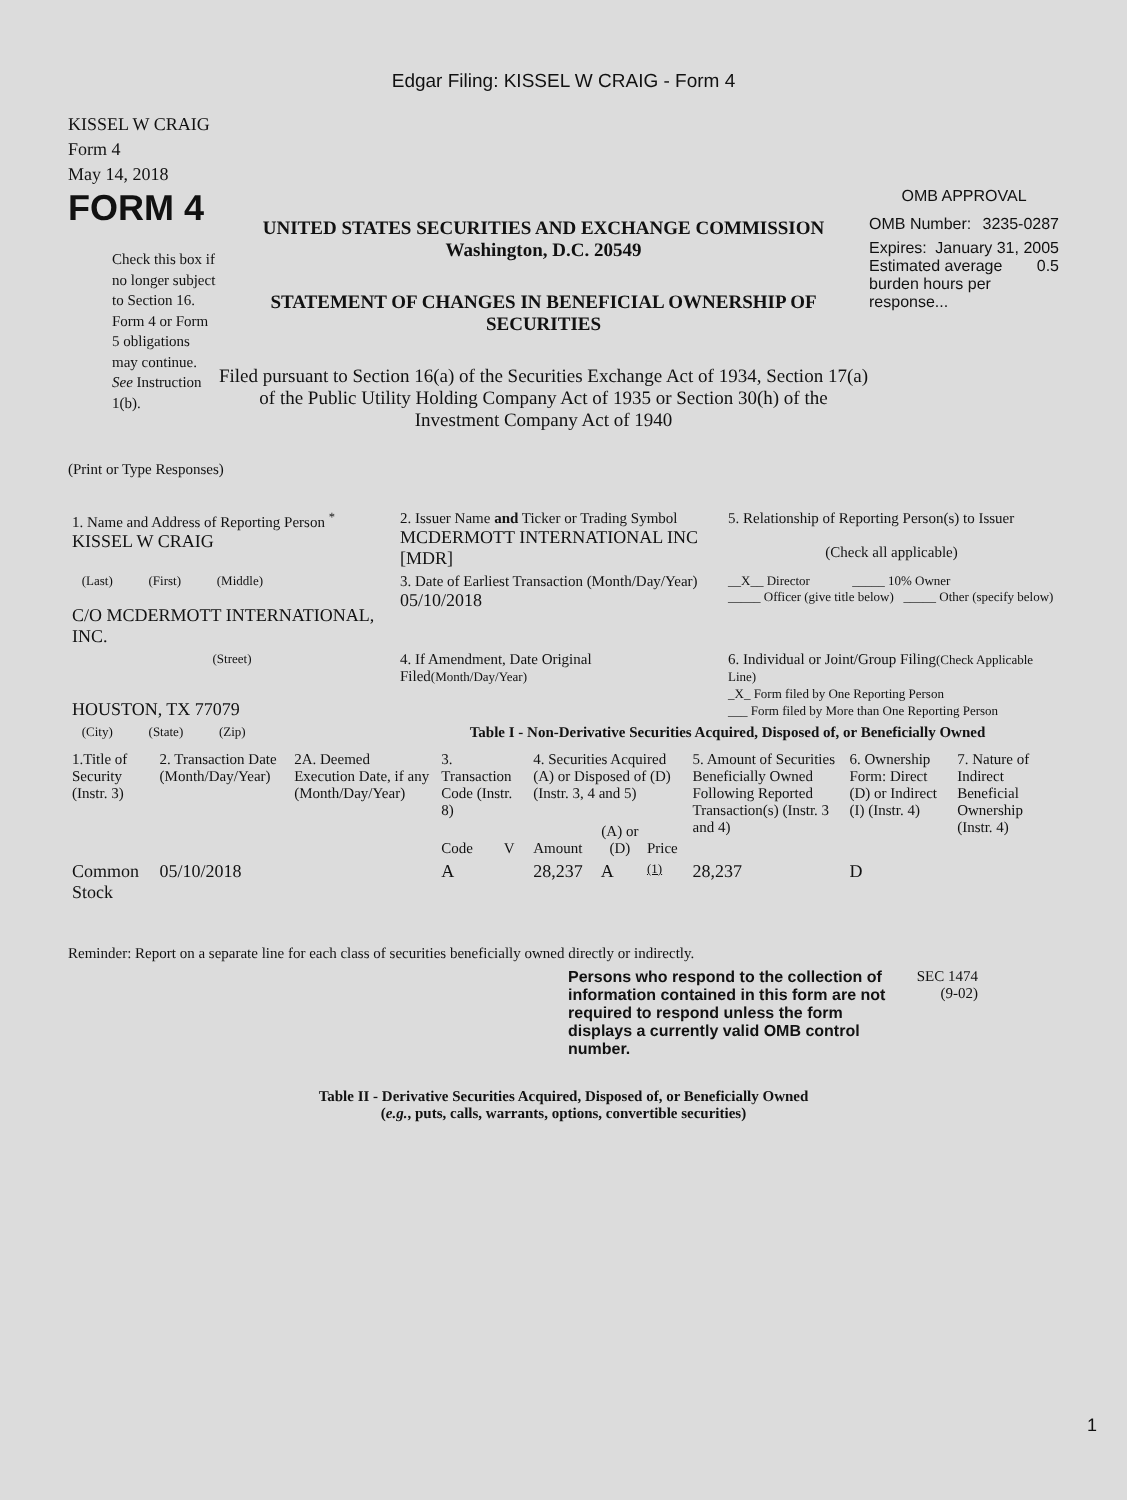Edgar Filing: KISSEL W CRAIG - Form 4
KISSEL W CRAIG
Form 4
May 14, 2018
FORM 4
Check this box if no longer subject to Section 16. Form 4 or Form 5 obligations may continue. See Instruction 1(b).
UNITED STATES SECURITIES AND EXCHANGE COMMISSION
Washington, D.C. 20549
STATEMENT OF CHANGES IN BENEFICIAL OWNERSHIP OF SECURITIES
Filed pursuant to Section 16(a) of the Securities Exchange Act of 1934, Section 17(a) of the Public Utility Holding Company Act of 1935 or Section 30(h) of the Investment Company Act of 1940
OMB APPROVAL
OMB Number: 3235-0287
Expires: January 31, 2005
Estimated average burden hours per response... 0.5
(Print or Type Responses)
| 1. Name and Address of Reporting Person <sup>*</sup> KISSEL W CRAIG | 2. Issuer Name and Ticker or Trading Symbol MCDERMOTT INTERNATIONAL INC [MDR] | 5. Relationship of Reporting Person(s) to Issuer (Check all applicable) |
| (Last) (First) (Middle) C/O MCDERMOTT INTERNATIONAL, INC. | 3. Date of Earliest Transaction (Month/Day/Year) 05/10/2018 | __X__ Director _____ 10% Owner _____ Officer (give title below) _____ Other (specify below) |
| (Street) HOUSTON, TX 77079 | 4. If Amendment, Date Original Filed (Month/Day/Year) | 6. Individual or Joint/Group Filing (Check Applicable Line) _X_ Form filed by One Reporting Person ___ Form filed by More than One Reporting Person |
| (City) (State) (Zip) | Table I - Non-Derivative Securities Acquired, Disposed of, or Beneficially Owned | |
| 1.Title of Security (Instr. 3) | 2. Transaction Date (Month/Day/Year) | 2A. Deemed Execution Date, if any (Month/Day/Year) | 3. Transaction Code (Instr. 8) | | 4. Securities Acquired (A) or Disposed of (D) (Instr. 3, 4 and 5) | | | 5. Amount of Securities Beneficially Owned Following Reported Transaction(s) (Instr. 3 and 4) | 6. Ownership Form: Direct (D) or Indirect (I) (Instr. 4) | 7. Nature of Indirect Beneficial Ownership (Instr. 4) |
| --- | --- | --- | --- | --- | --- | --- | --- | --- | --- | --- |
| | | | Code | V | Amount | (A) or (D) | Price | | | |
| Common Stock | 05/10/2018 | | A | | 28,237 | A | (1) | 28,237 | D | |
Reminder: Report on a separate line for each class of securities beneficially owned directly or indirectly.
Persons who respond to the collection of information contained in this form are not required to respond unless the form displays a currently valid OMB control number.
SEC 1474 (9-02)
Table II - Derivative Securities Acquired, Disposed of, or Beneficially Owned
(e.g., puts, calls, warrants, options, convertible securities)
1